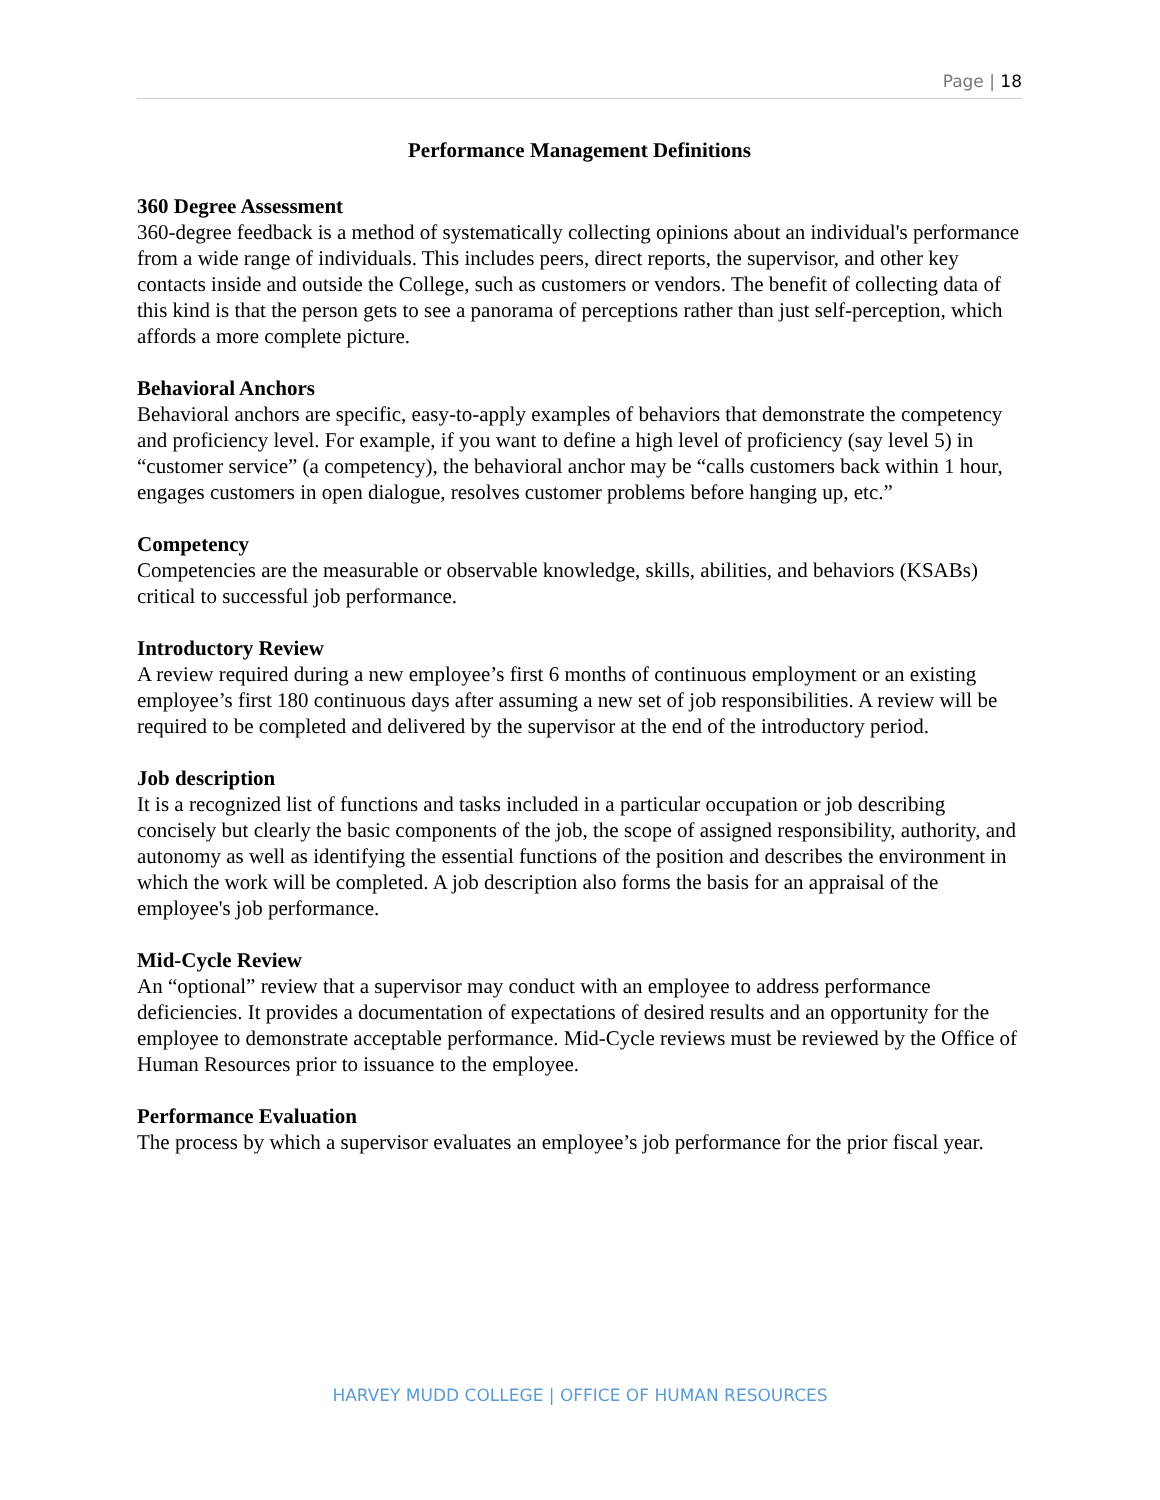Page | 18
Performance Management Definitions
360 Degree Assessment
360-degree feedback is a method of systematically collecting opinions about an individual's performance from a wide range of individuals. This includes peers, direct reports, the supervisor, and other key contacts inside and outside the College, such as customers or vendors. The benefit of collecting data of this kind is that the person gets to see a panorama of perceptions rather than just self-perception, which affords a more complete picture.
Behavioral Anchors
Behavioral anchors are specific, easy-to-apply examples of behaviors that demonstrate the competency and proficiency level. For example, if you want to define a high level of proficiency (say level 5) in “customer service” (a competency), the behavioral anchor may be “calls customers back within 1 hour, engages customers in open dialogue, resolves customer problems before hanging up, etc.”
Competency
Competencies are the measurable or observable knowledge, skills, abilities, and behaviors (KSABs) critical to successful job performance.
Introductory Review
A review required during a new employee’s first 6 months of continuous employment or an existing employee’s first 180 continuous days after assuming a new set of job responsibilities. A review will be required to be completed and delivered by the supervisor at the end of the introductory period.
Job description
It is a recognized list of functions and tasks included in a particular occupation or job describing concisely but clearly the basic components of the job, the scope of assigned responsibility, authority, and autonomy as well as identifying the essential functions of the position and describes the environment in which the work will be completed. A job description also forms the basis for an appraisal of the employee's job performance.
Mid-Cycle Review
An “optional” review that a supervisor may conduct with an employee to address performance deficiencies. It provides a documentation of expectations of desired results and an opportunity for the employee to demonstrate acceptable performance. Mid-Cycle reviews must be reviewed by the Office of Human Resources prior to issuance to the employee.
Performance Evaluation
The process by which a supervisor evaluates an employee’s job performance for the prior fiscal year.
HARVEY MUDD COLLEGE | OFFICE OF HUMAN RESOURCES